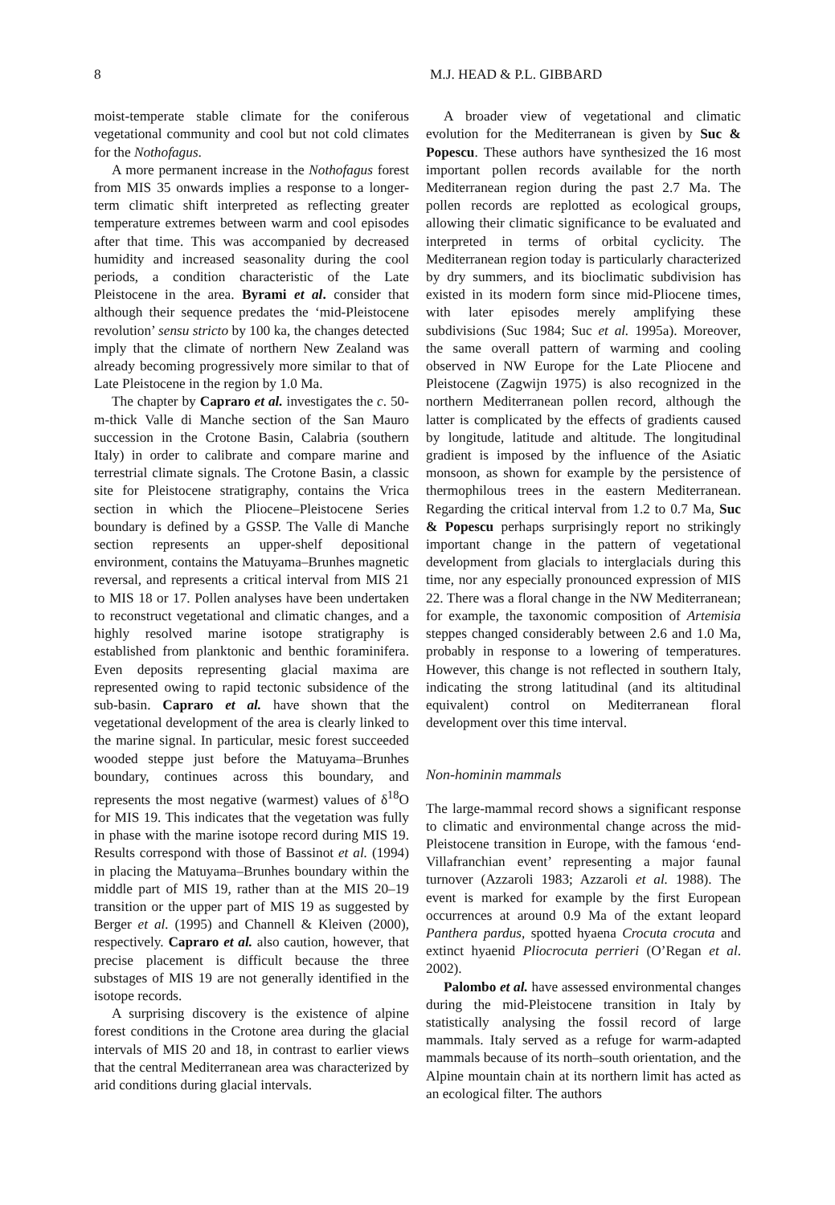8 M.J. HEAD & P.L. GIBBARD
moist-temperate stable climate for the coniferous vegetational community and cool but not cold climates for the Nothofagus.
A more permanent increase in the Nothofagus forest from MIS 35 onwards implies a response to a longer-term climatic shift interpreted as reflecting greater temperature extremes between warm and cool episodes after that time. This was accompanied by decreased humidity and increased seasonality during the cool periods, a condition characteristic of the Late Pleistocene in the area. Byrami et al. consider that although their sequence predates the ‘mid-Pleistocene revolution’ sensu stricto by 100 ka, the changes detected imply that the climate of northern New Zealand was already becoming progressively more similar to that of Late Pleistocene in the region by 1.0 Ma.
The chapter by Capraro et al. investigates the c. 50-m-thick Valle di Manche section of the San Mauro succession in the Crotone Basin, Calabria (southern Italy) in order to calibrate and compare marine and terrestrial climate signals. The Crotone Basin, a classic site for Pleistocene stratigraphy, contains the Vrica section in which the Pliocene–Pleistocene Series boundary is defined by a GSSP. The Valle di Manche section represents an upper-shelf depositional environment, contains the Matuyama–Brunhes magnetic reversal, and represents a critical interval from MIS 21 to MIS 18 or 17. Pollen analyses have been undertaken to reconstruct vegetational and climatic changes, and a highly resolved marine isotope stratigraphy is established from planktonic and benthic foraminifera. Even deposits representing glacial maxima are represented owing to rapid tectonic subsidence of the sub-basin. Capraro et al. have shown that the vegetational development of the area is clearly linked to the marine signal. In particular, mesic forest succeeded wooded steppe just before the Matuyama–Brunhes boundary, continues across this boundary, and represents the most negative (warmest) values of δ<sup>18</sup>O for MIS 19. This indicates that the vegetation was fully in phase with the marine isotope record during MIS 19. Results correspond with those of Bassinot et al. (1994) in placing the Matuyama–Brunhes boundary within the middle part of MIS 19, rather than at the MIS 20–19 transition or the upper part of MIS 19 as suggested by Berger et al. (1995) and Channell & Kleiven (2000), respectively. Capraro et al. also caution, however, that precise placement is difficult because the three substages of MIS 19 are not generally identified in the isotope records.
A surprising discovery is the existence of alpine forest conditions in the Crotone area during the glacial intervals of MIS 20 and 18, in contrast to earlier views that the central Mediterranean area was characterized by arid conditions during glacial intervals.
A broader view of vegetational and climatic evolution for the Mediterranean is given by Suc & Popescu. These authors have synthesized the 16 most important pollen records available for the north Mediterranean region during the past 2.7 Ma. The pollen records are replotted as ecological groups, allowing their climatic significance to be evaluated and interpreted in terms of orbital cyclicity. The Mediterranean region today is particularly characterized by dry summers, and its bioclimatic subdivision has existed in its modern form since mid-Pliocene times, with later episodes merely amplifying these subdivisions (Suc 1984; Suc et al. 1995a). Moreover, the same overall pattern of warming and cooling observed in NW Europe for the Late Pliocene and Pleistocene (Zagwijn 1975) is also recognized in the northern Mediterranean pollen record, although the latter is complicated by the effects of gradients caused by longitude, latitude and altitude. The longitudinal gradient is imposed by the influence of the Asiatic monsoon, as shown for example by the persistence of thermophilous trees in the eastern Mediterranean. Regarding the critical interval from 1.2 to 0.7 Ma, Suc & Popescu perhaps surprisingly report no strikingly important change in the pattern of vegetational development from glacials to interglacials during this time, nor any especially pronounced expression of MIS 22. There was a floral change in the NW Mediterranean; for example, the taxonomic composition of Artemisia steppes changed considerably between 2.6 and 1.0 Ma, probably in response to a lowering of temperatures. However, this change is not reflected in southern Italy, indicating the strong latitudinal (and its altitudinal equivalent) control on Mediterranean floral development over this time interval.
Non-hominin mammals
The large-mammal record shows a significant response to climatic and environmental change across the mid-Pleistocene transition in Europe, with the famous ‘end-Villafranchian event’ representing a major faunal turnover (Azzaroli 1983; Azzaroli et al. 1988). The event is marked for example by the first European occurrences at around 0.9 Ma of the extant leopard Panthera pardus, spotted hyaena Crocuta crocuta and extinct hyaenid Pliocrocuta perrieri (O’Regan et al. 2002).
Palombo et al. have assessed environmental changes during the mid-Pleistocene transition in Italy by statistically analysing the fossil record of large mammals. Italy served as a refuge for warm-adapted mammals because of its north–south orientation, and the Alpine mountain chain at its northern limit has acted as an ecological filter. The authors